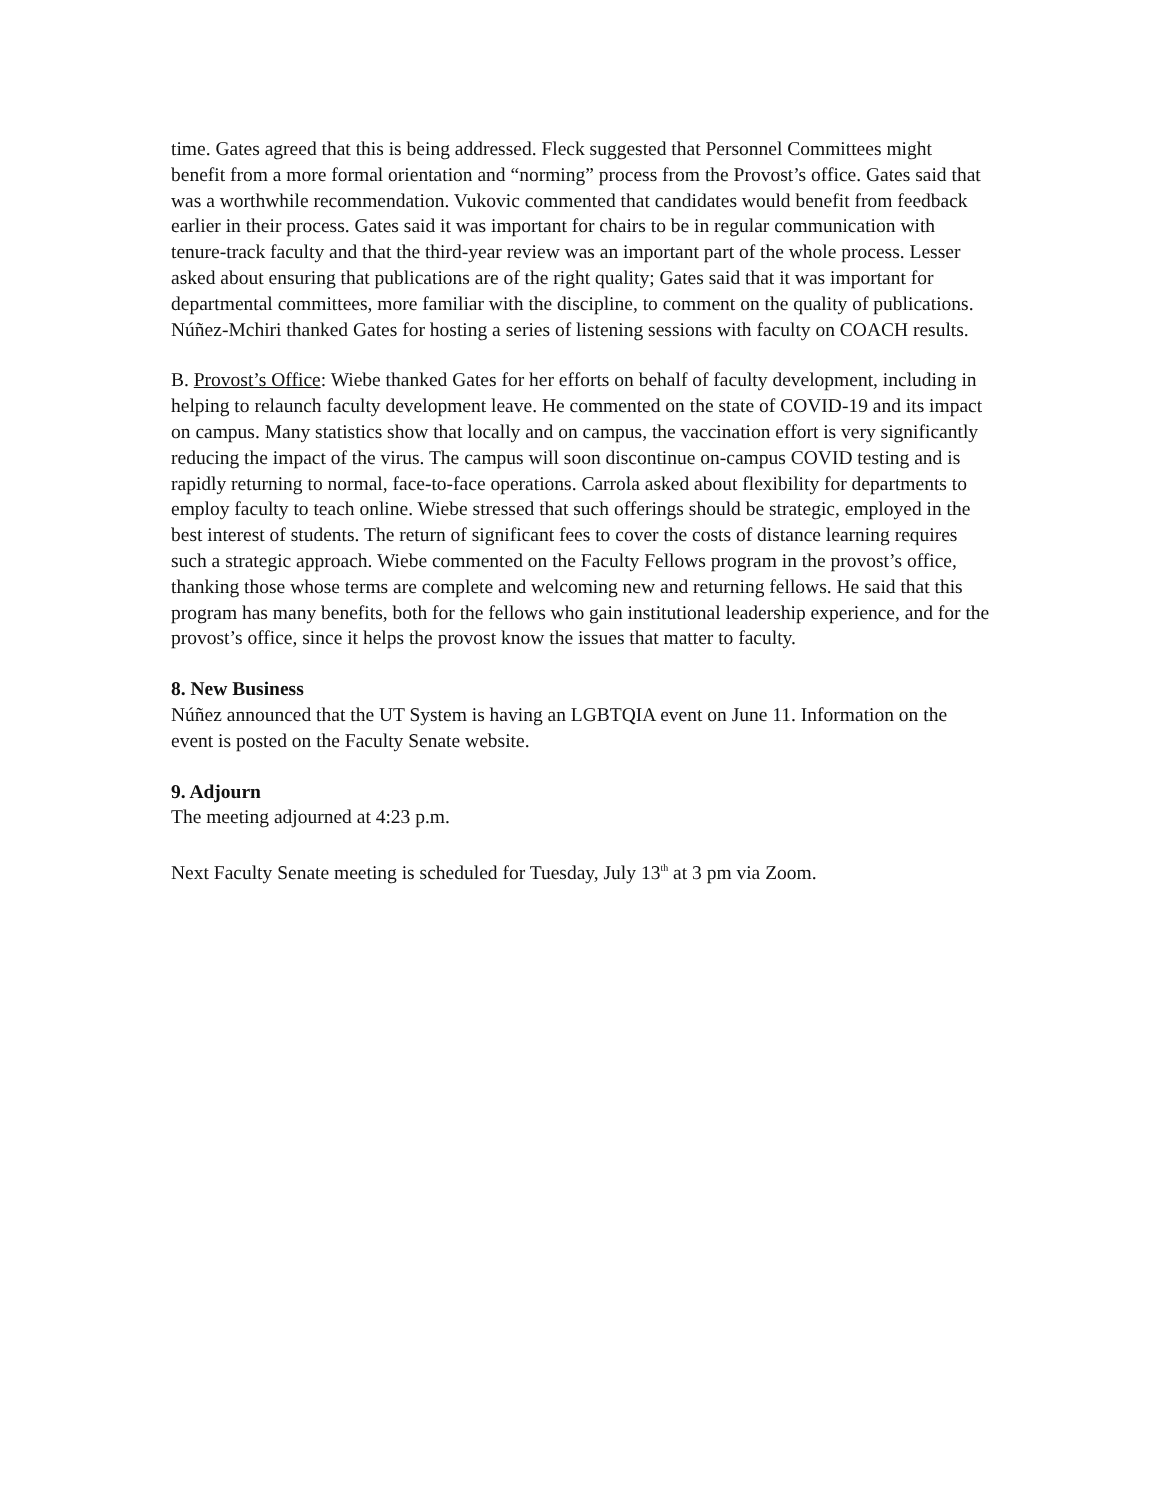time. Gates agreed that this is being addressed. Fleck suggested that Personnel Committees might benefit from a more formal orientation and “norming” process from the Provost’s office. Gates said that was a worthwhile recommendation. Vukovic commented that candidates would benefit from feedback earlier in their process. Gates said it was important for chairs to be in regular communication with tenure-track faculty and that the third-year review was an important part of the whole process. Lesser asked about ensuring that publications are of the right quality; Gates said that it was important for departmental committees, more familiar with the discipline, to comment on the quality of publications. Núñez-Mchiri thanked Gates for hosting a series of listening sessions with faculty on COACH results.
B. Provost’s Office: Wiebe thanked Gates for her efforts on behalf of faculty development, including in helping to relaunch faculty development leave. He commented on the state of COVID-19 and its impact on campus. Many statistics show that locally and on campus, the vaccination effort is very significantly reducing the impact of the virus. The campus will soon discontinue on-campus COVID testing and is rapidly returning to normal, face-to-face operations. Carrola asked about flexibility for departments to employ faculty to teach online. Wiebe stressed that such offerings should be strategic, employed in the best interest of students. The return of significant fees to cover the costs of distance learning requires such a strategic approach. Wiebe commented on the Faculty Fellows program in the provost’s office, thanking those whose terms are complete and welcoming new and returning fellows. He said that this program has many benefits, both for the fellows who gain institutional leadership experience, and for the provost’s office, since it helps the provost know the issues that matter to faculty.
8. New Business
Núñez announced that the UT System is having an LGBTQIA event on June 11. Information on the event is posted on the Faculty Senate website.
9. Adjourn
The meeting adjourned at 4:23 p.m.
Next Faculty Senate meeting is scheduled for Tuesday, July 13<sup>th</sup> at 3 pm via Zoom.